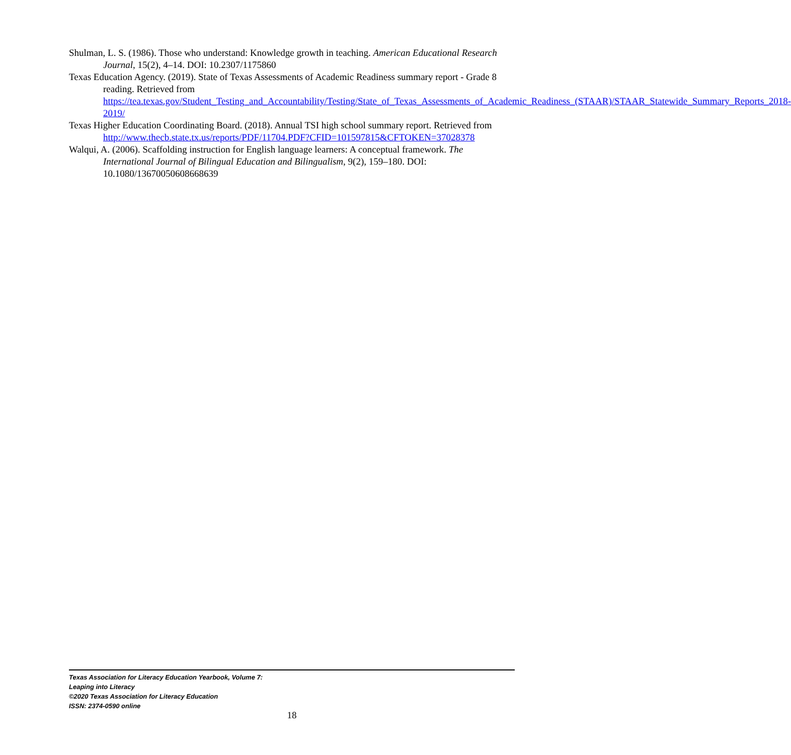Shulman, L. S. (1986). Those who understand: Knowledge growth in teaching. American Educational Research Journal, 15(2), 4–14. DOI: 10.2307/1175860
Texas Education Agency. (2019). State of Texas Assessments of Academic Readiness summary report - Grade 8 reading. Retrieved from https://tea.texas.gov/Student_Testing_and_Accountability/Testing/State_of_Texas_Assessments_of_Academic_Readiness_(STAAR)/STAAR_Statewide_Summary_Reports_2018-2019/
Texas Higher Education Coordinating Board. (2018). Annual TSI high school summary report. Retrieved from http://www.thecb.state.tx.us/reports/PDF/11704.PDF?CFID=101597815&CFTOKEN=37028378
Walqui, A. (2006). Scaffolding instruction for English language learners: A conceptual framework. The International Journal of Bilingual Education and Bilingualism, 9(2), 159–180. DOI: 10.1080/13670050608668639
Texas Association for Literacy Education Yearbook, Volume 7:
Leaping into Literacy
©2020 Texas Association for Literacy Education
ISSN: 2374-0590 online
18